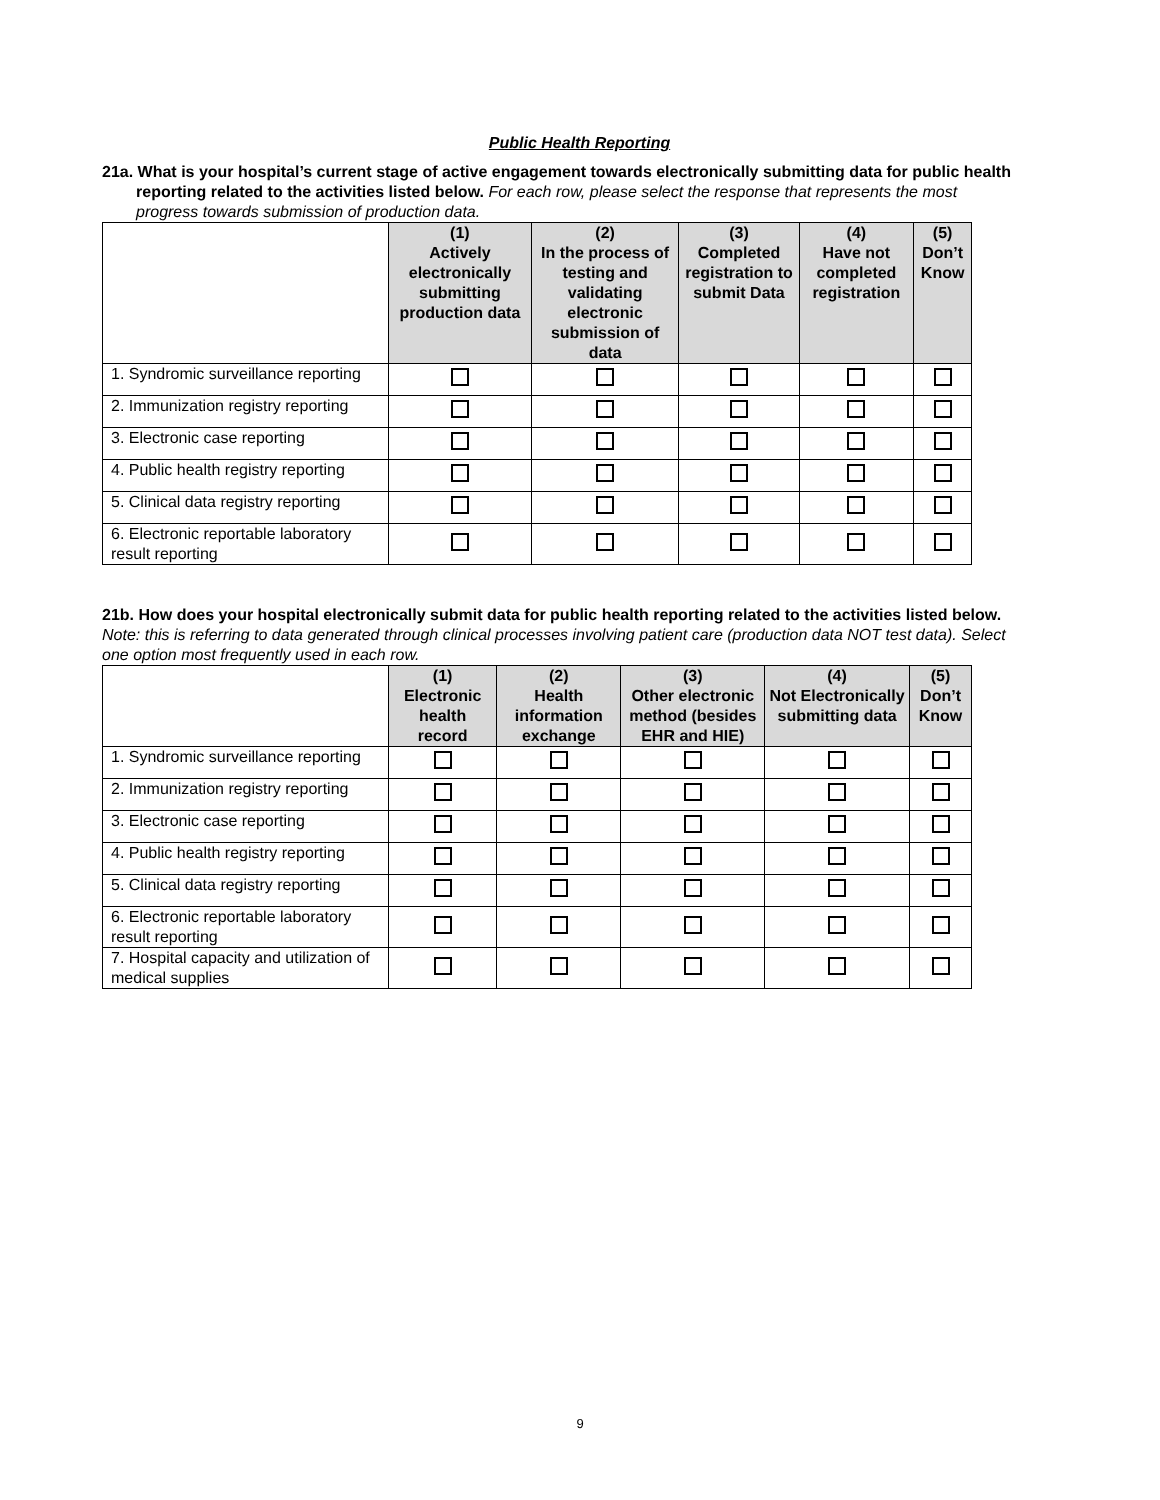Public Health Reporting
21a. What is your hospital’s current stage of active engagement towards electronically submitting data for public health reporting related to the activities listed below. For each row, please select the response that represents the most progress towards submission of production data.
| | (1) Actively electronically submitting production data | (2) In the process of testing and validating electronic submission of data | (3) Completed registration to submit Data | (4) Have not completed registration | (5) Don’t Know |
| --- | --- | --- | --- | --- | --- |
| 1. Syndromic surveillance reporting | | | | | |
| 2. Immunization registry reporting | | | | | |
| 3. Electronic case reporting | | | | | |
| 4. Public health registry reporting | | | | | |
| 5. Clinical data registry reporting | | | | | |
| 6. Electronic reportable laboratory result reporting | | | | | |
21b. How does your hospital electronically submit data for public health reporting related to the activities listed below. Note: this is referring to data generated through clinical processes involving patient care (production data NOT test data). Select one option most frequently used in each row.
| | (1) Electronic health record | (2) Health information exchange | (3) Other electronic method (besides EHR and HIE) | (4) Not Electronically submitting data | (5) Don’t Know |
| --- | --- | --- | --- | --- | --- |
| 1. Syndromic surveillance reporting | | | | | |
| 2. Immunization registry reporting | | | | | |
| 3. Electronic case reporting | | | | | |
| 4. Public health registry reporting | | | | | |
| 5. Clinical data registry reporting | | | | | |
| 6. Electronic reportable laboratory result reporting | | | | | |
| 7. Hospital capacity and utilization of medical supplies | | | | | |
9